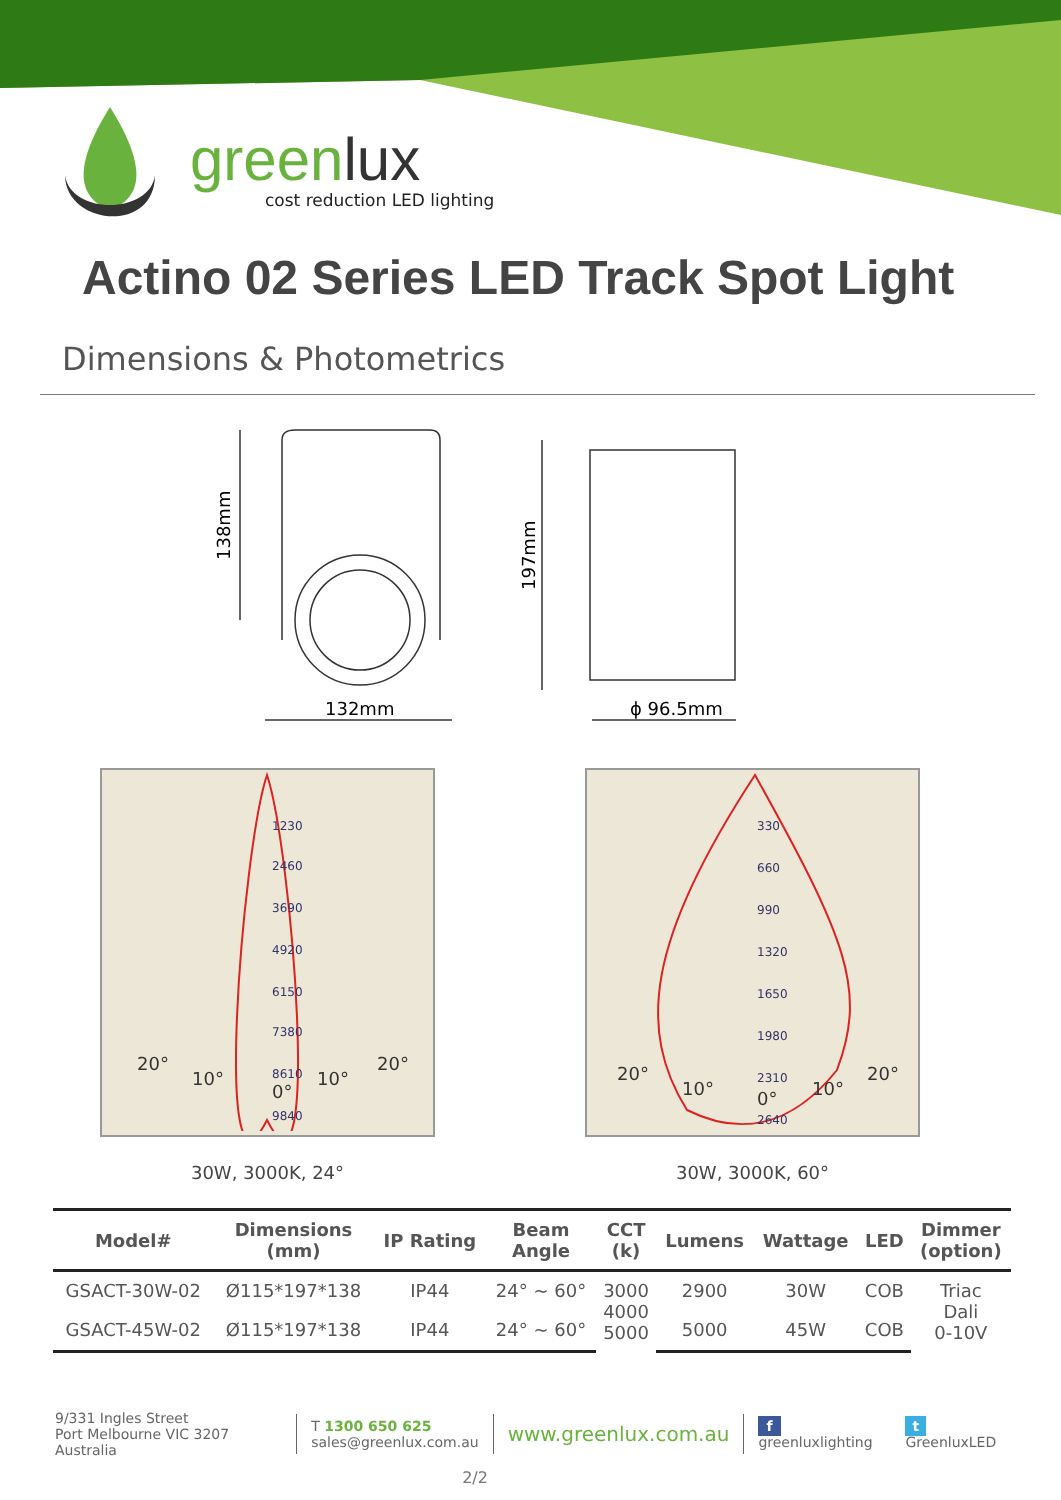greenlux
cost reduction LED lighting
Actino 02 Series LED Track Spot Light
Dimensions & Photometrics
138mm
132mm
197mm
ϕ 96.5mm
1230
2460
3690
4920
6150
7380
8610
9840
20°
10°
0°
10°
20°
30W, 3000K, 24°
330
660
990
1320
1650
1980
2310
2640
20°
10°
0°
10°
20°
30W, 3000K, 60°
| Model# | Dimensions (mm) | IP Rating | Beam Angle | CCT (k) | Lumens | Wattage | LED | Dimmer (option) |
| --- | --- | --- | --- | --- | --- | --- | --- | --- |
| GSACT-30W-02 | Ø115*197*138 | IP44 | 24° ~ 60° | 3000 4000 5000 | 2900 | 30W | COB | Triac Dali 0-10V |
| GSACT-45W-02 | Ø115*197*138 | IP44 | 24° ~ 60° | | 5000 | 45W | COB | |
9/331 Ingles Street
Port Melbourne VIC 3207 Australia
T 1300 650 625
sales@greenlux.com.au
www.greenlux.com.au
f greenluxlighting t GreenluxLED
2/2